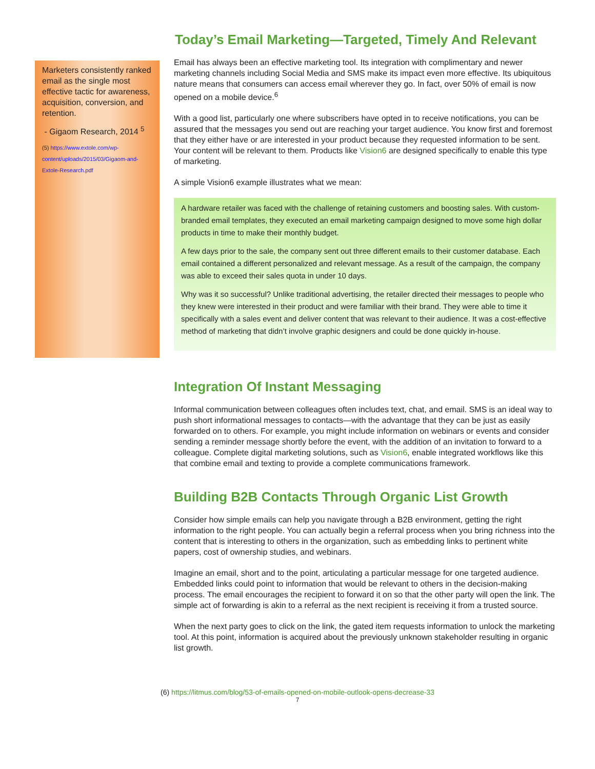Marketers consistently ranked email as the single most effective tactic for awareness, acquisition, conversion, and retention.
- Gigaom Research, 2014 <sup>5</sup>
(5) https://www.extole.com/wp-content/uploads/2015/03/Gigaom-and-Extole-Research.pdf
Today’s Email Marketing—Targeted, Timely And Relevant
Email has always been an effective marketing tool. Its integration with complimentary and newer marketing channels including Social Media and SMS make its impact even more effective. Its ubiquitous nature means that consumers can access email wherever they go. In fact, over 50% of email is now opened on a mobile device.<sup>6</sup>
With a good list, particularly one where subscribers have opted in to receive notifications, you can be assured that the messages you send out are reaching your target audience. You know first and foremost that they either have or are interested in your product because they requested information to be sent. Your content will be relevant to them. Products like Vision6 are designed specifically to enable this type of marketing.
A simple Vision6 example illustrates what we mean:
A hardware retailer was faced with the challenge of retaining customers and boosting sales. With custom-branded email templates, they executed an email marketing campaign designed to move some high dollar products in time to make their monthly budget.
A few days prior to the sale, the company sent out three different emails to their customer database. Each email contained a different personalized and relevant message. As a result of the campaign, the company was able to exceed their sales quota in under 10 days.
Why was it so successful? Unlike traditional advertising, the retailer directed their messages to people who they knew were interested in their product and were familiar with their brand. They were able to time it specifically with a sales event and deliver content that was relevant to their audience. It was a cost-effective method of marketing that didn’t involve graphic designers and could be done quickly in-house.
Integration Of Instant Messaging
Informal communication between colleagues often includes text, chat, and email. SMS is an ideal way to push short informational messages to contacts—with the advantage that they can be just as easily forwarded on to others. For example, you might include information on webinars or events and consider sending a reminder message shortly before the event, with the addition of an invitation to forward to a colleague. Complete digital marketing solutions, such as Vision6, enable integrated workflows like this that combine email and texting to provide a complete communications framework.
Building B2B Contacts Through Organic List Growth
Consider how simple emails can help you navigate through a B2B environment, getting the right information to the right people. You can actually begin a referral process when you bring richness into the content that is interesting to others in the organization, such as embedding links to pertinent white papers, cost of ownership studies, and webinars.
Imagine an email, short and to the point, articulating a particular message for one targeted audience. Embedded links could point to information that would be relevant to others in the decision-making process. The email encourages the recipient to forward it on so that the other party will open the link. The simple act of forwarding is akin to a referral as the next recipient is receiving it from a trusted source.
When the next party goes to click on the link, the gated item requests information to unlock the marketing tool. At this point, information is acquired about the previously unknown stakeholder resulting in organic list growth.
(6) https://litmus.com/blog/53-of-emails-opened-on-mobile-outlook-opens-decrease-33
7